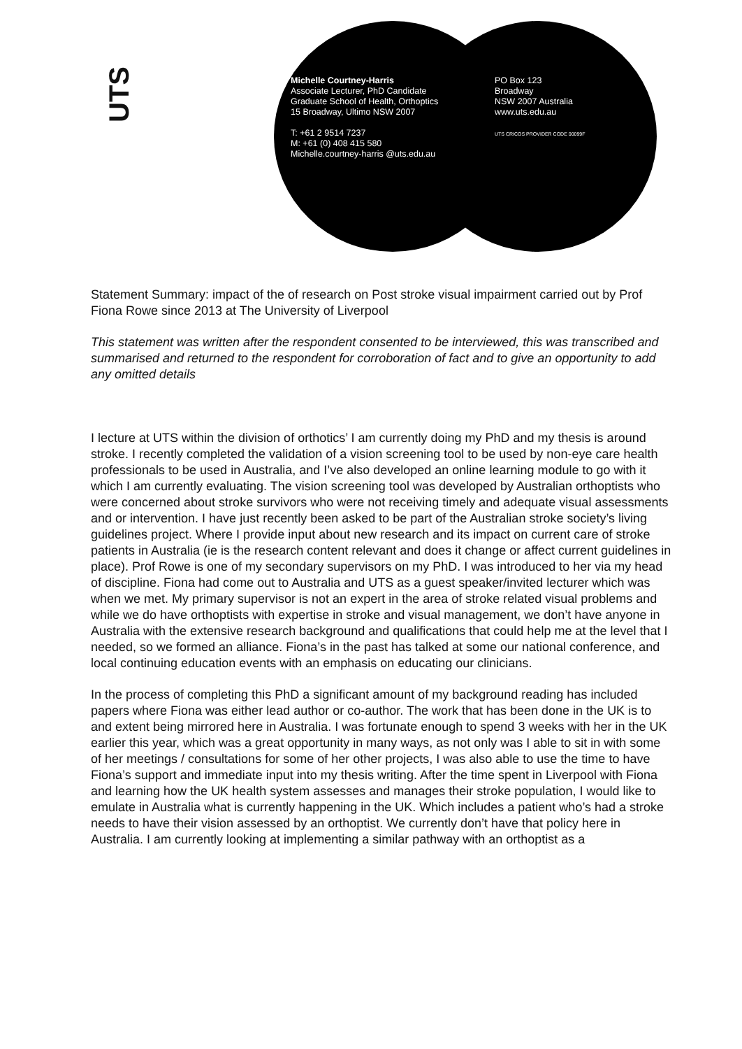UTS
Michelle Courtney-Harris
Associate Lecturer, PhD Candidate
Graduate School of Health, Orthoptics
15 Broadway, Ultimo NSW 2007
T: +61 2 9514 7237
M: +61 (0) 408 415 580
Michelle.courtney-harris @uts.edu.au
PO Box 123
Broadway
NSW 2007 Australia
www.uts.edu.au
UTS CRICOS PROVIDER CODE 00099F
Statement Summary: impact of the of research on Post stroke visual impairment carried out by Prof Fiona Rowe since 2013 at The University of Liverpool
This statement was written after the respondent consented to be interviewed, this was transcribed and summarised and returned to the respondent for corroboration of fact and to give an opportunity to add any omitted details
I lecture at UTS within the division of orthotics’ I am currently doing my PhD and my thesis is around stroke. I recently completed the validation of a vision screening tool to be used by non-eye care health professionals to be used in Australia, and I’ve also developed an online learning module to go with it which I am currently evaluating. The vision screening tool was developed by Australian orthoptists who were concerned about stroke survivors who were not receiving timely and adequate visual assessments and or intervention. I have just recently been asked to be part of the Australian stroke society’s living guidelines project. Where I provide input about new research and its impact on current care of stroke patients in Australia (ie is the research content relevant and does it change or affect current guidelines in place). Prof Rowe is one of my secondary supervisors on my PhD. I was introduced to her via my head of discipline. Fiona had come out to Australia and UTS as a guest speaker/invited lecturer which was when we met. My primary supervisor is not an expert in the area of stroke related visual problems and while we do have orthoptists with expertise in stroke and visual management, we don’t have anyone in Australia with the extensive research background and qualifications that could help me at the level that I needed, so we formed an alliance. Fiona’s in the past has talked at some our national conference, and local continuing education events with an emphasis on educating our clinicians.
In the process of completing this PhD a significant amount of my background reading has included papers where Fiona was either lead author or co-author. The work that has been done in the UK is to and extent being mirrored here in Australia. I was fortunate enough to spend 3 weeks with her in the UK earlier this year, which was a great opportunity in many ways, as not only was I able to sit in with some of her meetings / consultations for some of her other projects, I was also able to use the time to have Fiona’s support and immediate input into my thesis writing. After the time spent in Liverpool with Fiona and learning how the UK health system assesses and manages their stroke population, I would like to emulate in Australia what is currently happening in the UK. Which includes a patient who’s had a stroke needs to have their vision assessed by an orthoptist. We currently don’t have that policy here in Australia. I am currently looking at implementing a similar pathway with an orthoptist as a